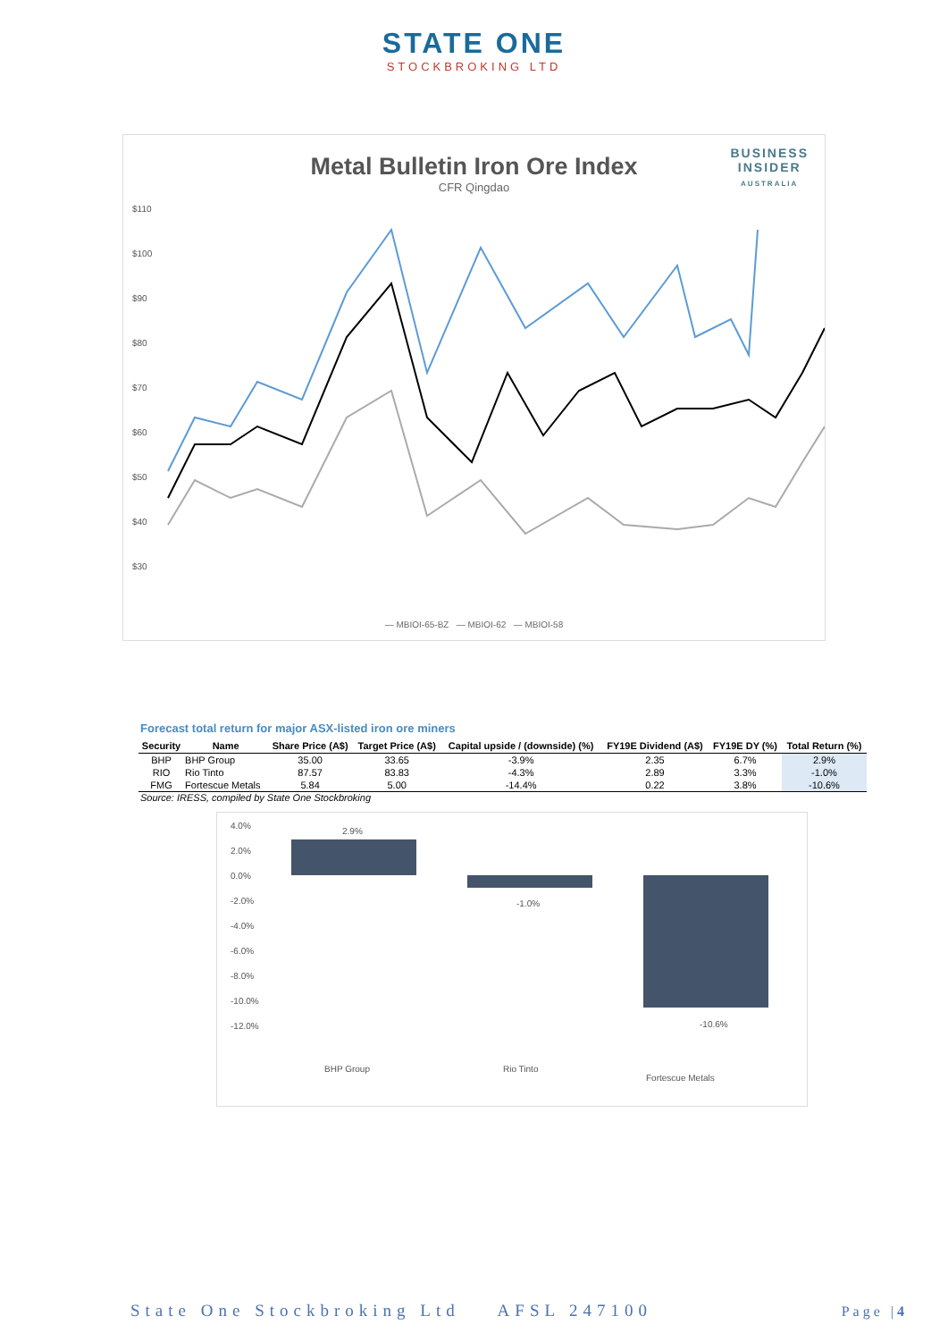STATE ONE
STOCKBROKING LTD
Metal Bulletin Iron Ore Index
CFR Qingdao
BUSINESS
INSIDER
AUSTRALIA
$110
$100
$90
$80
$70
$60
$50
$40
$30
— MBIOI-65-BZ — MBIOI-62 — MBIOI-58
Forecast total return for major ASX-listed iron ore miners
| Security | Name | Share Price (A$) | Target Price (A$) | Capital upside / (downside) (%) | FY19E Dividend (A$) | FY19E DY (%) | Total Return (%) |
| --- | --- | --- | --- | --- | --- | --- | --- |
| BHP | BHP Group | 35.00 | 33.65 | -3.9% | 2.35 | 6.7% | 2.9% |
| RIO | Rio Tinto | 87.57 | 83.83 | -4.3% | 2.89 | 3.3% | -1.0% |
| FMG | Fortescue Metals | 5.84 | 5.00 | -14.4% | 0.22 | 3.8% | -10.6% |
Source: IRESS, compiled by State One Stockbroking
4.0%
2.0%
0.0%
-2.0%
-4.0%
-6.0%
-8.0%
-10.0%
-12.0%
2.9%
-1.0%
-10.6%
BHP Group
Rio Tinto
Fortescue Metals
State One Stockbroking Ltd AFSL 247100
Page |4